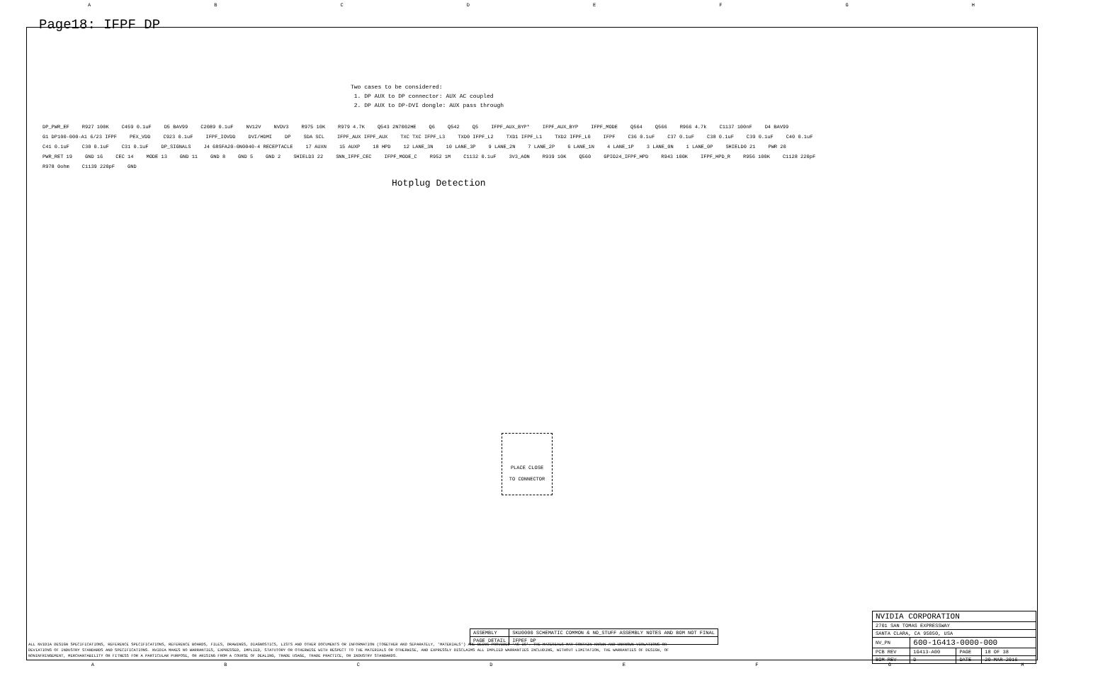ABCDEFGH
Page18: IFPF DP
Two cases to be considered:
1. DP AUX to DP connector: AUX AC coupled
2. DP AUX to DP-DVI dongle: AUX pass through
DP_PWR_EF R927 100K C459 0.1uF D5 BAV99 C2089 0.1uF NV12V NVDV3 R975 10K R979 4.7K Q543 2N7002HE Q6 Q542 Q5 IFPF_AUX_BYP* IFPF_AUX_BYP IFPF_MODE Q564 Q566 R966 4.7k C1137 100nF D4 BAV99 G1 DP100-000-A1 6/23 IFPF PEX_VDD C923 0.1uF IFPF_IOVDD DVI/HDMI DP SDA SCL IFPF_AUX IFPF_AUX TXC TXC IFPF_L3 TXD0 IFPF_L2 TXD1 IFPF_L1 TXD2 IFPF_L0 IFPF C36 0.1uF C37 0.1uF C38 0.1uF C39 0.1uF C40 0.1uF C41 0.1uF C30 0.1uF C31 0.1uF DP_SIGNALS J4 68SFA20-0N0040-4 RECEPTACLE 17 AUXN 15 AUXP 18 HPD 12 LANE_3N 10 LANE_3P 9 LANE_2N 7 LANE_2P 6 LANE_1N 4 LANE_1P 3 LANE_0N 1 LANE_0P SHIELD0 21 PWR 20 PWR_RET 19 GND 16 CEC 14 MODE 13 GND 11 GND 8 GND 5 GND 2 SHIELD3 22 SNN_IFPF_CEC IFPF_MODE_C R952 1M C1132 0.1uF 3V3_AON R939 10K Q560 GPIO24_IFPF_HPD R943 100K IFPF_HPD_R R956 100K C1128 220pF R978 0ohm C1139 220pF GND
Hotplug Detection
PLACE CLOSE
TO CONNECTOR
| ASSEMBLY | SKU0000 SCHEMATIC COMMON & NO_STUFF ASSEMBLY NOTES AND BOM NOT FINAL |
| PAGE DETAIL | IFPEF DP |
ALL NVIDIA DESIGN SPECIFICATIONS, REFERENCE SPECIFICATIONS, REFERENCE BOARDS, FILES, DRAWINGS, DIAGNOSTICS, LISTS AND OTHER DOCUMENTS OR INFORMATION (TOGETHER AND SEPARATELY, 'MATERIALS') ARE BEING PROVIDED 'AS IS'. THE MATERIALS MAY CONTAIN KNOWN AND UNKNOWN VIOLATIONS OR DEVIATIONS OF INDUSTRY STANDARDS AND SPECIFICATIONS. NVIDIA MAKES NO WARRANTIES, EXPRESSED, IMPLIED, STATUTORY OR OTHERWISE WITH RESPECT TO THE MATERIALS OR OTHERWISE, AND EXPRESSLY DISCLAIMS ALL IMPLIED WARRANTIES INCLUDING, WITHOUT LIMITATION, THE WARRANTIES OF DESIGN, OF NONINFRINGEMENT, MERCHANTABILITY OR FITNESS FOR A PARTICULAR PURPOSE, OR ARISING FROM A COURSE OF DEALING, TRADE USAGE, TRADE PRACTICE, OR INDUSTRY STANDARDS.
| NVIDIA CORPORATION | | | |
| 2701 SAN TOMAS EXPRESSWAY | | | |
| SANTA CLARA, CA 95050, USA | | | |
| NV_PN | 600-1G413-0000-000 | | |
| PCB REV | 1G413-A00 | PAGE | 18 OF 38 |
| BOM REV | D | DATE | 29-MAR-2016 |
ABCDEFGH